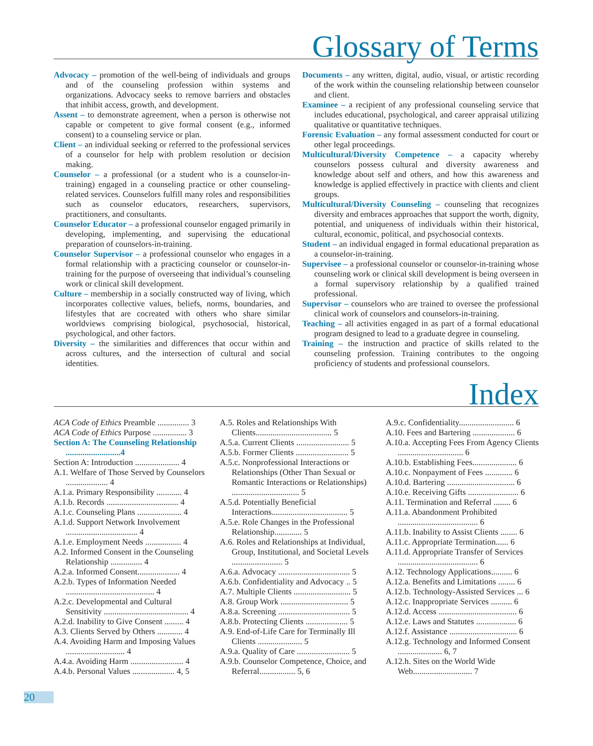Glossary of Terms
Advocacy – promotion of the well-being of individuals and groups and of the counseling profession within systems and organizations. Advocacy seeks to remove barriers and obstacles that inhibit access, growth, and development.
Assent – to demonstrate agreement, when a person is otherwise not capable or competent to give formal consent (e.g., informed consent) to a counseling service or plan.
Client – an individual seeking or referred to the professional services of a counselor for help with problem resolution or decision making.
Counselor – a professional (or a student who is a counselor-in-training) engaged in a counseling practice or other counseling-related services. Counselors fulfill many roles and responsibilities such as counselor educators, researchers, supervisors, practitioners, and consultants.
Counselor Educator – a professional counselor engaged primarily in developing, implementing, and supervising the educational preparation of counselors-in-training.
Counselor Supervisor – a professional counselor who engages in a formal relationship with a practicing counselor or counselor-in-training for the purpose of overseeing that individual’s counseling work or clinical skill development.
Culture – membership in a socially constructed way of living, which incorporates collective values, beliefs, norms, boundaries, and lifestyles that are cocreated with others who share similar worldviews comprising biological, psychosocial, historical, psychological, and other factors.
Diversity – the similarities and differences that occur within and across cultures, and the intersection of cultural and social identities.
Documents – any written, digital, audio, visual, or artistic recording of the work within the counseling relationship between counselor and client.
Examinee – a recipient of any professional counseling service that includes educational, psychological, and career appraisal utilizing qualitative or quantitative techniques.
Forensic Evaluation – any formal assessment conducted for court or other legal proceedings.
Multicultural/Diversity Competence – a capacity whereby counselors possess cultural and diversity awareness and knowledge about self and others, and how this awareness and knowledge is applied effectively in practice with clients and client groups.
Multicultural/Diversity Counseling – counseling that recognizes diversity and embraces approaches that support the worth, dignity, potential, and uniqueness of individuals within their historical, cultural, economic, political, and psychosocial contexts.
Student – an individual engaged in formal educational preparation as a counselor-in-training.
Supervisee – a professional counselor or counselor-in-training whose counseling work or clinical skill development is being overseen in a formal supervisory relationship by a qualified trained professional.
Supervisor – counselors who are trained to oversee the professional clinical work of counselors and counselors-in-training.
Teaching – all activities engaged in as part of a formal educational program designed to lead to a graduate degree in counseling.
Training – the instruction and practice of skills related to the counseling profession. Training contributes to the ongoing proficiency of students and professional counselors.
Index
ACA Code of Ethics Preamble ............... 3
ACA Code of Ethics Purpose ................ 3
Section A: The Counseling Relationship ..........................4
Section A: Introduction ..................... 4
A.1. Welfare of Those Served by Counselors .................... 4
A.1.a. Primary Responsibility ............ 4
A.1.b. Records .................................. 4
A.1.c. Counseling Plans ..................... 4
A.1.d. Support Network Involvement .................................. 4
A.1.e. Employment Needs ................. 4
A.2. Informed Consent in the Counseling Relationship ............... 4
A.2.a. Informed Consent.................... 4
A.2.b. Types of Information Needed .......................................... 4
A.2.c. Developmental and Cultural Sensitivity ........................................ 4
A.2.d. Inability to Give Consent ......... 4
A.3. Clients Served by Others ............ 4
A.4. Avoiding Harm and Imposing Values ............................ 4
A.4.a. Avoiding Harm ......................... 4
A.4.b. Personal Values .................... 4, 5
A.5. Roles and Relationships With Clients.................................... 5
A.5.a. Current Clients ......................... 5
A.5.b. Former Clients ......................... 5
A.5.c. Nonprofessional Interactions or Relationships (Other Than Sexual or Romantic Interactions or Relationships) ................................ 5
A.5.d. Potentially Beneficial Interactions.................................... 5
A.5.e. Role Changes in the Professional Relationship............. 5
A.6. Roles and Relationships at Individual, Group, Institutional, and Societal Levels ........................ 5
A.6.a. Advocacy .................................. 5
A.6.b. Confidentiality and Advocacy .. 5
A.7. Multiple Clients ........................... 5
A.8. Group Work ................................ 5
A.8.a. Screening .................................. 5
A.8.b. Protecting Clients .................... 5
A.9. End-of-Life Care for Terminally Ill Clients ..................... 5
A.9.a. Quality of Care ......................... 5
A.9.b. Counselor Competence, Choice, and Referral................. 5, 6
A.9.c. Confidentiality.......................... 6
A.10. Fees and Bartering .................... 6
A.10.a. Accepting Fees From Agency Clients ............................... 6
A.10.b. Establishing Fees..................... 6
A.10.c. Nonpayment of Fees ............. 6
A.10.d. Bartering ................................ 6
A.10.e. Receiving Gifts ........................ 6
A.11. Termination and Referral ........ 6
A.11.a. Abandonment Prohibited ...................................... 6
A.11.b. Inability to Assist Clients ........ 6
A.11.c. Appropriate Termination...... 6
A.11.d. Appropriate Transfer of Services ...................................... 6
A.12. Technology Applications.......... 6
A.12.a. Benefits and Limitations ........ 6
A.12.b. Technology-Assisted Services ... 6
A.12.c. Inappropriate Services .......... 6
A.12.d. Access ..................................... 6
A.12.e. Laws and Statutes ................... 6
A.12.f. Assistance ................................ 6
A.12.g. Technology and Informed Consent ..................... 6, 7
A.12.h. Sites on the World Wide Web............................ 7
20